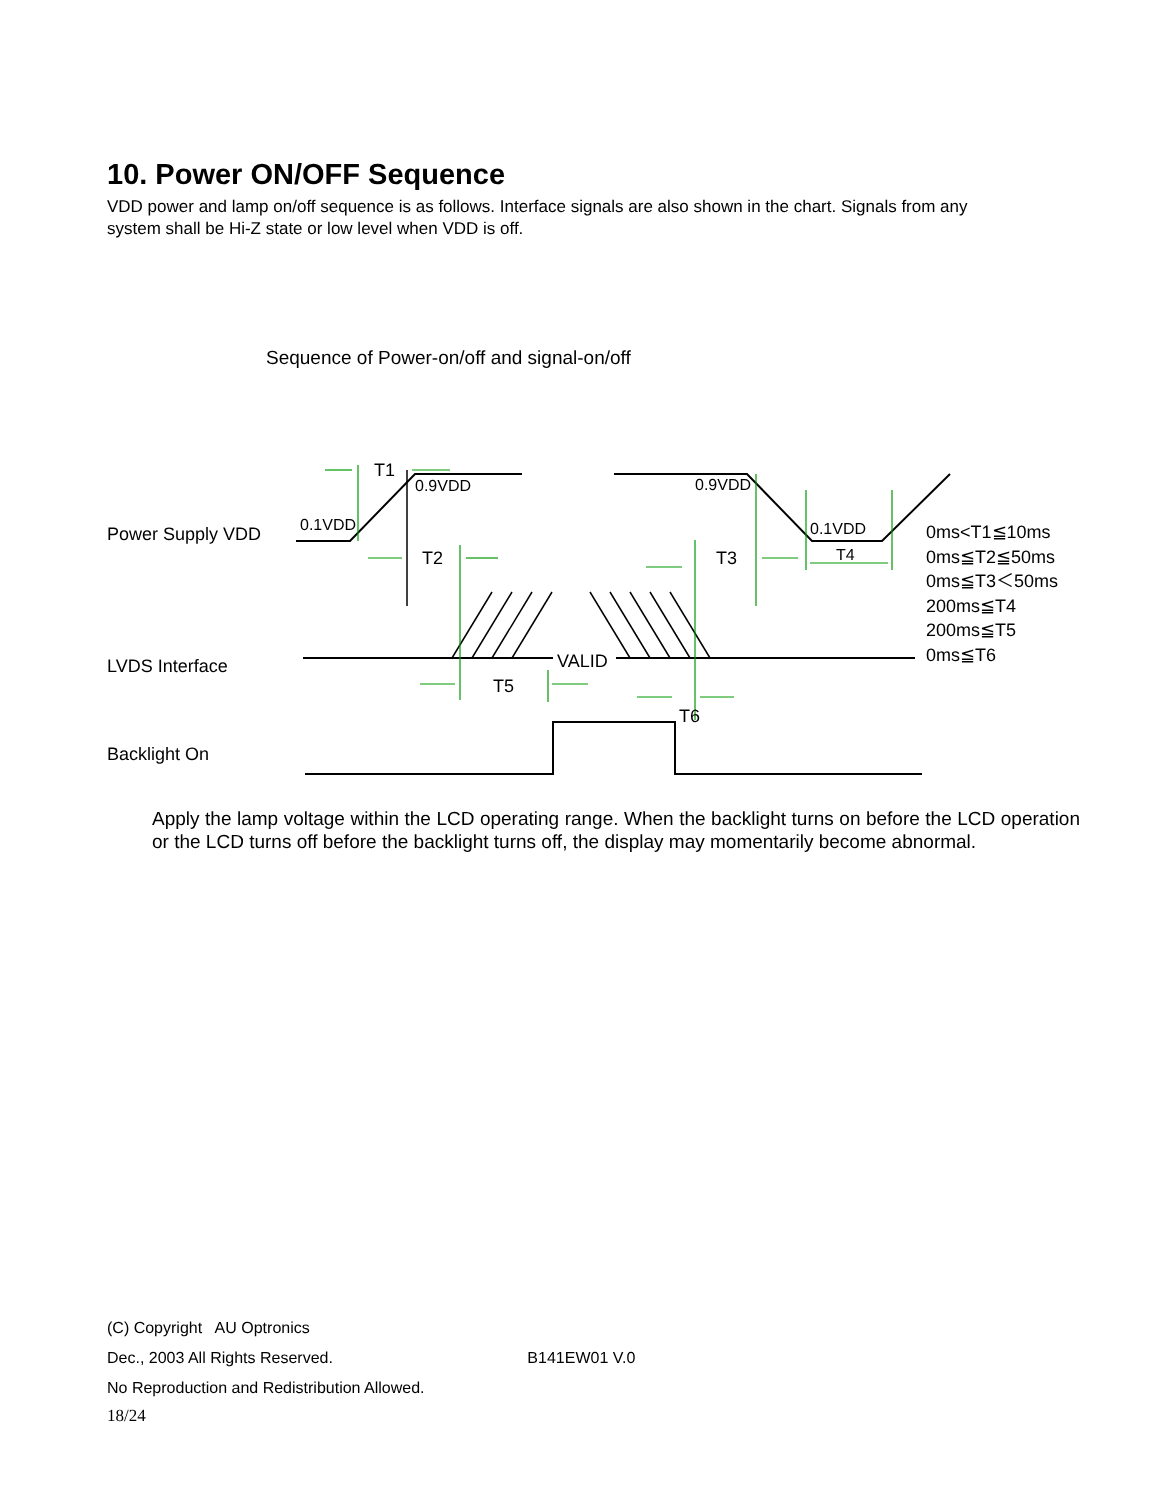10. Power ON/OFF Sequence
VDD power and lamp on/off sequence is as follows. Interface signals are also shown in the chart. Signals from any system shall be Hi-Z state or low level when VDD is off.
Sequence of Power-on/off and signal-on/off
T1
0.9VDD
0.1VDD
0.9VDD
0.1VDD
Power Supply VDD
T2 T3 T4
LVDS Interface VALID
T5
T6
Backlight On
0ms<T1≦10ms
0ms≦T2≦50ms
0ms≦T3＜50ms
200ms≦T4
200ms≦T5
0ms≦T6
Apply the lamp voltage within the LCD operating range. When the backlight turns on before the LCD operation or the LCD turns off before the backlight turns off, the display may momentarily become abnormal.
(C) Copyright AU Optronics
Dec., 2003 All Rights Reserved. B141EW01 V.0
No Reproduction and Redistribution Allowed.
18/24